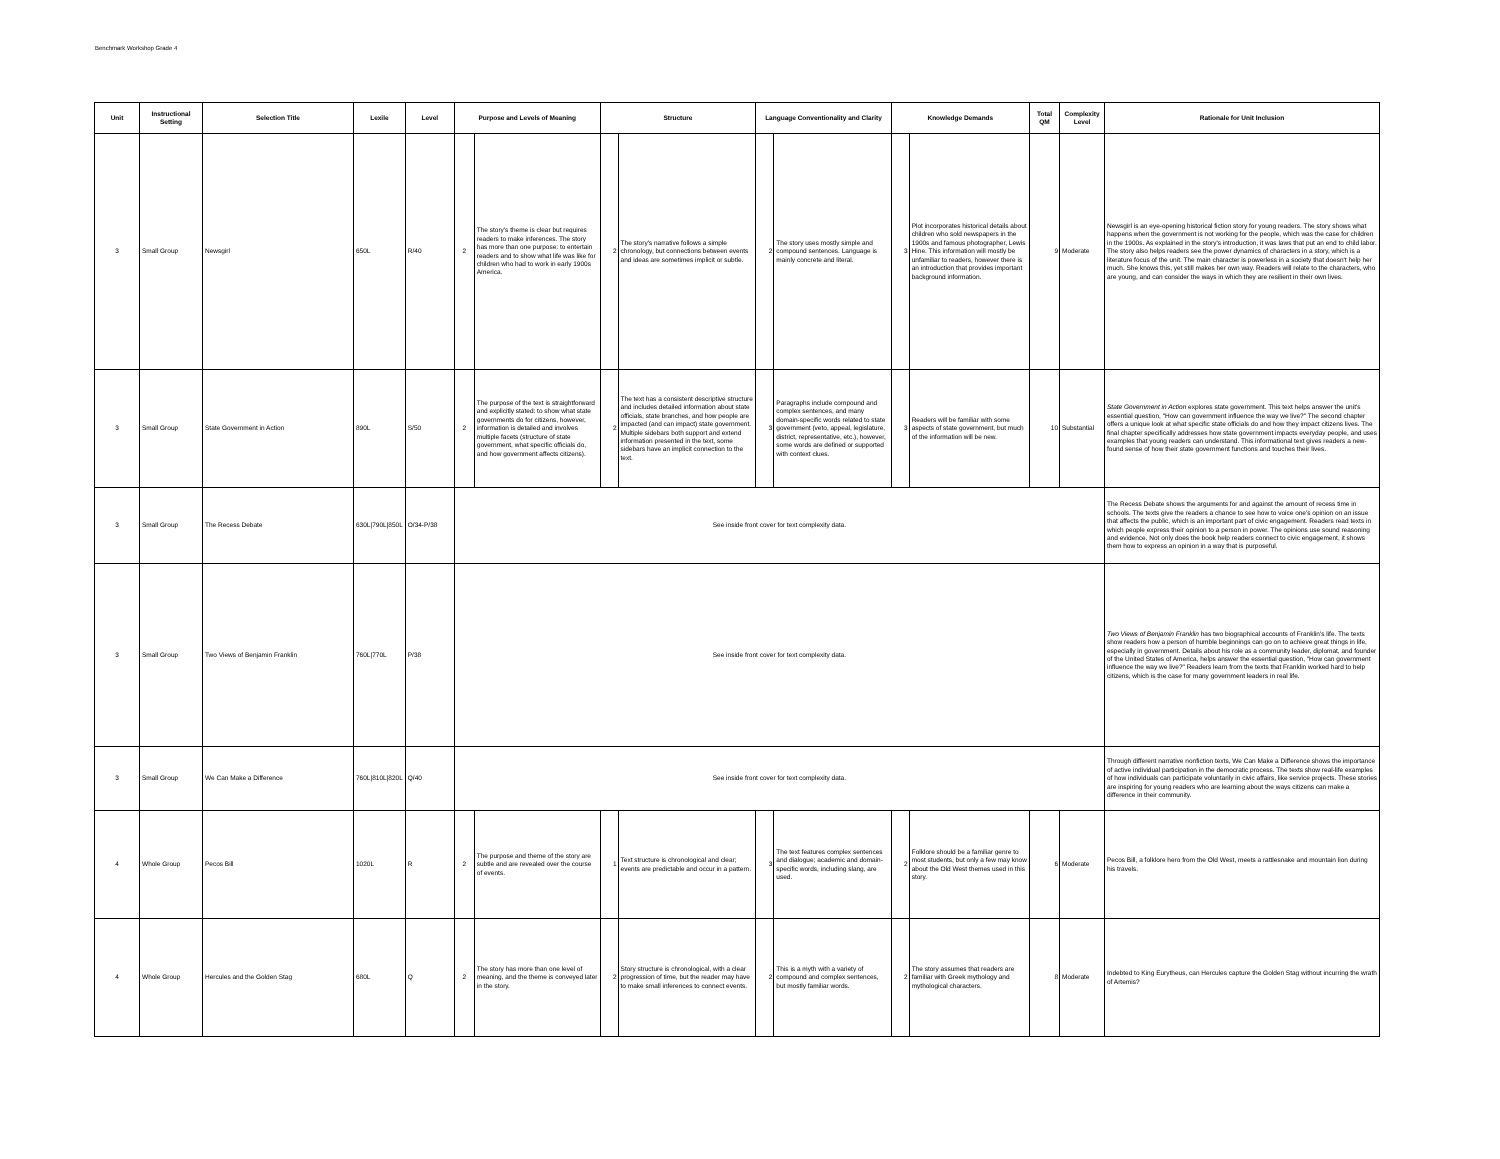Benchmark Workshop Grade 4
| Unit | Instructional Setting | Selection Title | Lexile | Level | Purpose and Levels of Meaning | | Structure | | Language Conventionality and Clarity | | Knowledge Demands | | Total QM | Complexity Level | Rationale for Unit Inclusion |
| --- | --- | --- | --- | --- | --- | --- | --- | --- | --- | --- | --- | --- | --- | --- | --- |
| 3 | Small Group | Newsgirl | 650L | R/40 | 2 | The story's theme is clear but requires readers to make inferences. The story has more than one purpose: to entertain readers and to show what life was like for children who had to work in early 1900s America. | 2 | The story's narrative follows a simple chronology, but connections between events and ideas are sometimes implicit or subtle. | 2 | The story uses mostly simple and compound sentences. Language is mainly concrete and literal. | 3 | Plot incorporates historical details about children who sold newspapers in the 1900s and famous photographer, Lewis Hine. This information will mostly be unfamiliar to readers, however there is an introduction that provides important background information. | 9 | Moderate | Newsgirl is an eye-opening historical fiction story for young readers. The story shows what happens when the government is not working for the people, which was the case for children in the 1900s. As explained in the story's introduction, it was laws that put an end to child labor. The story also helps readers see the power dynamics of characters in a story, which is a literature focus of the unit. The main character is powerless in a society that doesn't help her much. She knows this, yet still makes her own way. Readers will relate to the characters, who are young, and can consider the ways in which they are resilient in their own lives. |
| 3 | Small Group | State Government in Action | 890L | S/50 | 2 | The purpose of the text is straightforward and explicitly stated: to show what state governments do for citizens, however, information is detailed and involves multiple facets (structure of state government, what specific officials do, and how government affects citizens). | 2 | The text has a consistent descriptive structure and includes detailed information about state officials, state branches, and how people are impacted (and can impact) state government. Multiple sidebars both support and extend information presented in the text, some sidebars have an implicit connection to the text. | 3 | Paragraphs include compound and complex sentences, and many domain-specific words related to state government (veto, appeal, legislature, district, representative, etc.), however, some words are defined or supported with context clues. | 3 | Readers will be familiar with some aspects of state government, but much of the information will be new. | 10 | Substantial | State Government in Action explores state government. This text helps answer the unit's essential question, "How can government influence the way we live?" The second chapter offers a unique look at what specific state officials do and how they impact citizens lives. The final chapter specifically addresses how state government impacts everyday people, and uses examples that young readers can understand. This informational text gives readers a new-found sense of how their state government functions and touches their lives. |
| 3 | Small Group | The Recess Debate | 630L/790L/850L | O/34-P/38 | See inside front cover for text complexity data. | | | | | | | | | | The Recess Debate shows the arguments for and against the amount of recess time in schools. The texts give the readers a chance to see how to voice one's opinion on an issue that affects the public, which is an important part of civic engagement. Readers read texts in which people express their opinion to a person in power. The opinions use sound reasoning and evidence. Not only does the book help readers connect to civic engagement, it shows them how to express an opinion in a way that is purposeful. |
| 3 | Small Group | Two Views of Benjamin Franklin | 760L/770L | P/38 | See inside front cover for text complexity data. | | | | | | | | | | Two Views of Benjamin Franklin has two biographical accounts of Franklin's life. The texts show readers how a person of humble beginnings can go on to achieve great things in life, especially in government. Details about his role as a community leader, diplomat, and founder of the United States of America, helps answer the essential question, "How can government influence the way we live?" Readers learn from the texts that Franklin worked hard to help citizens, which is the case for many government leaders in real life. |
| 3 | Small Group | We Can Make a Difference | 760L/810L/820L | Q/40 | See inside front cover for text complexity data. | | | | | | | | | | Through different narrative nonfiction texts, We Can Make a Difference shows the importance of active individual participation in the democratic process. The texts show real-life examples of how individuals can participate voluntarily in civic affairs, like service projects. These stories are inspiring for young readers who are learning about the ways citizens can make a difference in their community. |
| 4 | Whole Group | Pecos Bill | 1020L | R | 2 | The purpose and theme of the story are subtle and are revealed over the course of events. | 1 | Text structure is chronological and clear; events are predictable and occur in a pattern. | 3 | The text features complex sentences and dialogue; academic and domain-specific words, including slang, are used. | 2 | Folklore should be a familiar genre to most students, but only a few may know about the Old West themes used in this story. | 6 | Moderate | Pecos Bill, a folklore hero from the Old West, meets a rattlesnake and mountain lion during his travels. |
| 4 | Whole Group | Hercules and the Golden Stag | 680L | Q | 2 | The story has more than one level of meaning, and the theme is conveyed later in the story. | 2 | Story structure is chronological, with a clear progression of time, but the reader may have to make small inferences to connect events. | 2 | This is a myth with a variety of compound and complex sentences, but mostly familiar words. | 2 | The story assumes that readers are familiar with Greek mythology and mythological characters. | 8 | Moderate | Indebted to King Eurytheus, can Hercules capture the Golden Stag without incurring the wrath of Artemis? |